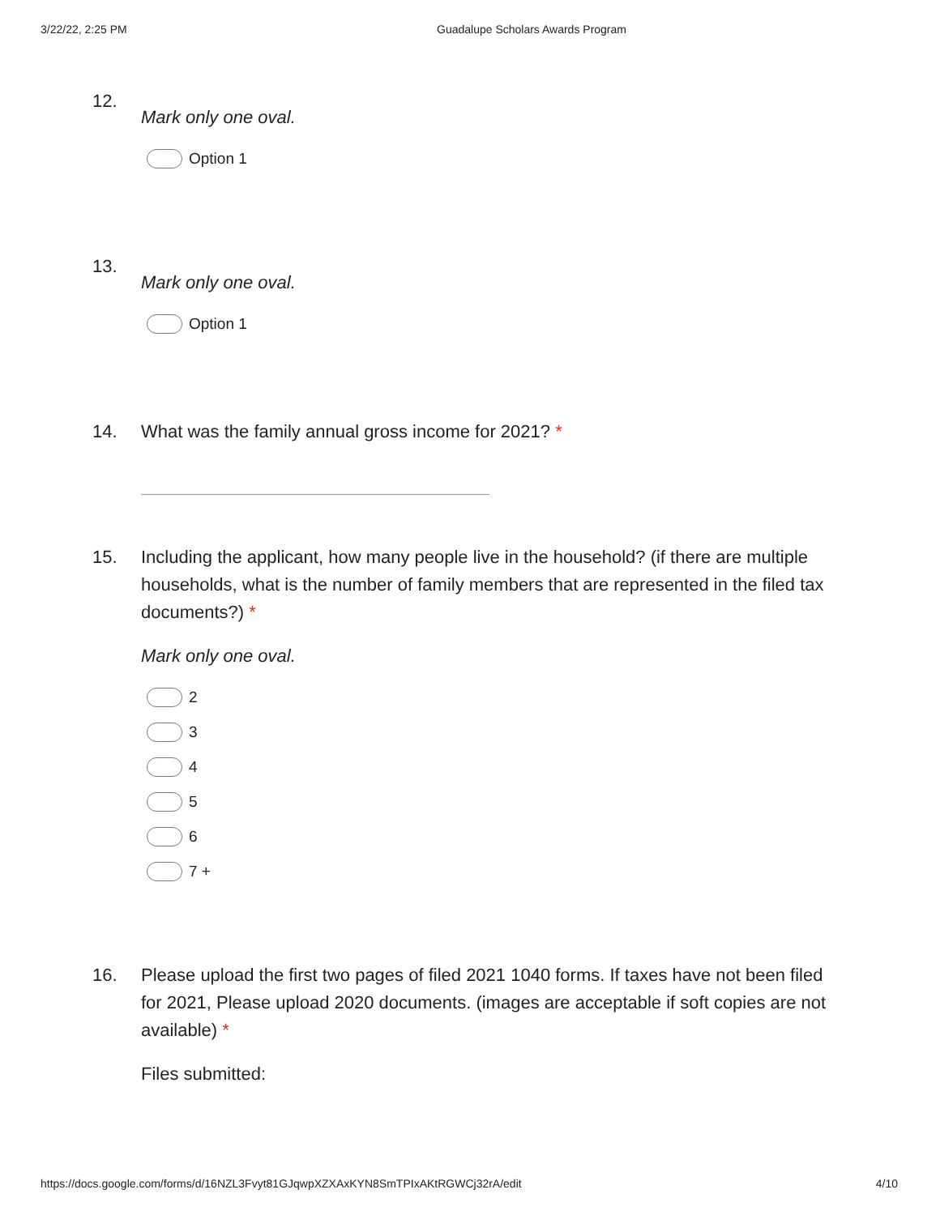3/22/22, 2:25 PM Guadalupe Scholars Awards Program
12.
Mark only one oval.
Option 1
13.
Mark only one oval.
Option 1
14. What was the family annual gross income for 2021? *
15. Including the applicant, how many people live in the household? (if there are multiple households, what is the number of family members that are represented in the filed tax documents?) *
Mark only one oval.
2
3
4
5
6
7 +
16. Please upload the first two pages of filed 2021 1040 forms. If taxes have not been filed for 2021, Please upload 2020 documents. (images are acceptable if soft copies are not available) *
Files submitted:
https://docs.google.com/forms/d/16NZL3Fvyt81GJqwpXZXAxKYN8SmTPIxAKtRGWCj32rA/edit 4/10